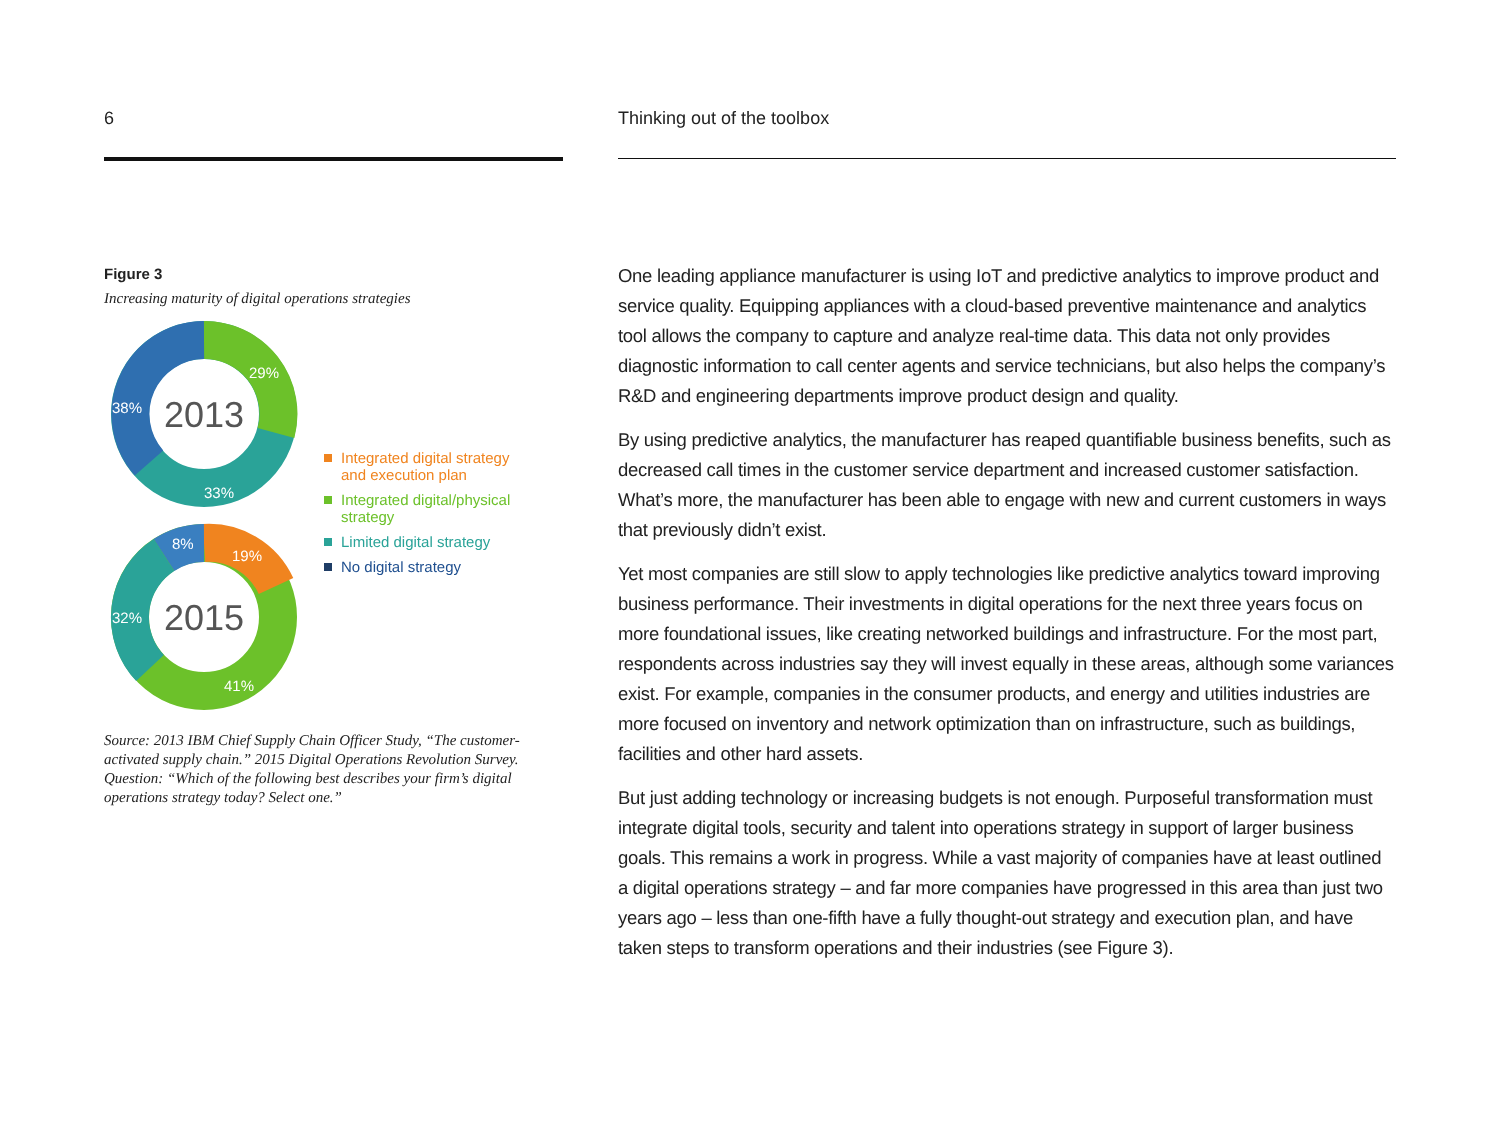6
Figure 3
Increasing maturity of digital operations strategies
29%
33%
38%
19%
8%
32%
41%
2013
2015
Integrated digital strategy
and execution plan
Integrated digital/physical
strategy
Limited digital strategy
No digital strategy
Source: 2013 IBM Chief Supply Chain Officer Study, “The customer-activated supply chain.” 2015 Digital Operations Revolution Survey. Question: “Which of the following best describes your firm’s digital operations strategy today? Select one.”
Thinking out of the toolbox
One leading appliance manufacturer is using IoT and predictive analytics to improve product and service quality. Equipping appliances with a cloud-based preventive maintenance and analytics tool allows the company to capture and analyze real-time data. This data not only provides diagnostic information to call center agents and service technicians, but also helps the company’s R&D and engineering departments improve product design and quality.
By using predictive analytics, the manufacturer has reaped quantifiable business benefits, such as decreased call times in the customer service department and increased customer satisfaction. What’s more, the manufacturer has been able to engage with new and current customers in ways that previously didn’t exist.
Yet most companies are still slow to apply technologies like predictive analytics toward improving business performance. Their investments in digital operations for the next three years focus on more foundational issues, like creating networked buildings and infrastructure. For the most part, respondents across industries say they will invest equally in these areas, although some variances exist. For example, companies in the consumer products, and energy and utilities industries are more focused on inventory and network optimization than on infrastructure, such as buildings, facilities and other hard assets.
But just adding technology or increasing budgets is not enough. Purposeful transformation must integrate digital tools, security and talent into operations strategy in support of larger business goals. This remains a work in progress. While a vast majority of companies have at least outlined a digital operations strategy – and far more companies have progressed in this area than just two years ago – less than one-fifth have a fully thought-out strategy and execution plan, and have taken steps to transform operations and their industries (see Figure 3).